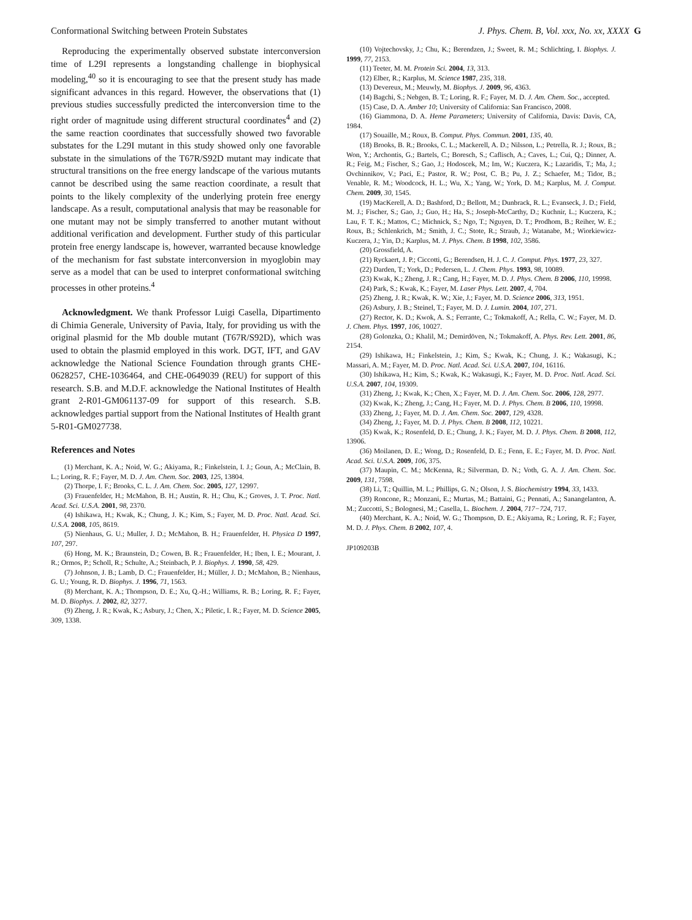Conformational Switching between Protein Substates J. Phys. Chem. B, Vol. xxx, No. xx, XXXX G
Reproducing the experimentally observed substate interconversion time of L29I represents a longstanding challenge in biophysical modeling,<sup>40</sup> so it is encouraging to see that the present study has made significant advances in this regard. However, the observations that (1) previous studies successfully predicted the interconversion time to the right order of magnitude using different structural coordinates<sup>4</sup> and (2) the same reaction coordinates that successfully showed two favorable substates for the L29I mutant in this study showed only one favorable substate in the simulations of the T67R/S92D mutant may indicate that structural transitions on the free energy landscape of the various mutants cannot be described using the same reaction coordinate, a result that points to the likely complexity of the underlying protein free energy landscape. As a result, computational analysis that may be reasonable for one mutant may not be simply transferred to another mutant without additional verification and development. Further study of this particular protein free energy landscape is, however, warranted because knowledge of the mechanism for fast substate interconversion in myoglobin may serve as a model that can be used to interpret conformational switching processes in other proteins.<sup>4</sup>
Acknowledgment. We thank Professor Luigi Casella, Dipartimento di Chimia Generale, University of Pavia, Italy, for providing us with the original plasmid for the Mb double mutant (T67R/S92D), which was used to obtain the plasmid employed in this work. DGT, IFT, and GAV acknowledge the National Science Foundation through grants CHE-0628257, CHE-1036464, and CHE-0649039 (REU) for support of this research. S.B. and M.D.F. acknowledge the National Institutes of Health grant 2-R01-GM061137-09 for support of this research. S.B. acknowledges partial support from the National Institutes of Health grant 5-R01-GM027738.
References and Notes
(1) Merchant, K. A.; Noid, W. G.; Akiyama, R.; Finkelstein, I. J.; Goun, A.; McClain, B. L.; Loring, R. F.; Fayer, M. D. J. Am. Chem. Soc. 2003, 125, 13804.
(2) Thorpe, I. F.; Brooks, C. L. J. Am. Chem. Soc. 2005, 127, 12997.
(3) Frauenfelder, H.; McMahon, B. H.; Austin, R. H.; Chu, K.; Groves, J. T. Proc. Natl. Acad. Sci. U.S.A. 2001, 98, 2370.
(4) Ishikawa, H.; Kwak, K.; Chung, J. K.; Kim, S.; Fayer, M. D. Proc. Natl. Acad. Sci. U.S.A. 2008, 105, 8619.
(5) Nienhaus, G. U.; Muller, J. D.; McMahon, B. H.; Frauenfelder, H. Physica D 1997, 107, 297.
(6) Hong, M. K.; Braunstein, D.; Cowen, B. R.; Frauenfelder, H.; Iben, I. E.; Mourant, J. R.; Ormos, P.; Scholl, R.; Schulte, A.; Steinbach, P. J. Biophys. J. 1990, 58, 429.
(7) Johnson, J. B.; Lamb, D. C.; Frauenfelder, H.; Müller, J. D.; McMahon, B.; Nienhaus, G. U.; Young, R. D. Biophys. J. 1996, 71, 1563.
(8) Merchant, K. A.; Thompson, D. E.; Xu, Q.-H.; Williams, R. B.; Loring, R. F.; Fayer, M. D. Biophys. J. 2002, 82, 3277.
(9) Zheng, J. R.; Kwak, K.; Asbury, J.; Chen, X.; Piletic, I. R.; Fayer, M. D. Science 2005, 309, 1338.
(10) Vojtechovsky, J.; Chu, K.; Berendzen, J.; Sweet, R. M.; Schlichting, I. Biophys. J. 1999, 77, 2153.
(11) Teeter, M. M. Protein Sci. 2004, 13, 313.
(12) Elber, R.; Karplus, M. Science 1987, 235, 318.
(13) Devereux, M.; Meuwly, M. Biophys. J. 2009, 96, 4363.
(14) Bagchi, S.; Nebgen, B. T.; Loring, R. F.; Fayer, M. D. J. Am. Chem. Soc., accepted.
(15) Case, D. A. Amber 10; University of California: San Francisco, 2008.
(16) Giammona, D. A. Heme Parameters; University of California, Davis: Davis, CA, 1984.
(17) Souaille, M.; Roux, B. Comput. Phys. Commun. 2001, 135, 40.
(18) Brooks, B. R.; Brooks, C. L.; Mackerell, A. D.; Nilsson, L.; Petrella, R. J.; Roux, B.; Won, Y.; Archontis, G.; Bartels, C.; Boresch, S.; Caflisch, A.; Caves, L.; Cui, Q.; Dinner, A. R.; Feig, M.; Fischer, S.; Gao, J.; Hodoscek, M.; Im, W.; Kuczera, K.; Lazaridis, T.; Ma, J.; Ovchinnikov, V.; Paci, E.; Pastor, R. W.; Post, C. B.; Pu, J. Z.; Schaefer, M.; Tidor, B.; Venable, R. M.; Woodcock, H. L.; Wu, X.; Yang, W.; York, D. M.; Karplus, M. J. Comput. Chem. 2009, 30, 1545.
(19) MacKerell, A. D.; Bashford, D.; Bellott, M.; Dunbrack, R. L.; Evanseck, J. D.; Field, M. J.; Fischer, S.; Gao, J.; Guo, H.; Ha, S.; Joseph-McCarthy, D.; Kuchnir, L.; Kuczera, K.; Lau, F. T. K.; Mattos, C.; Michnick, S.; Ngo, T.; Nguyen, D. T.; Prodhom, B.; Reiher, W. E.; Roux, B.; Schlenkrich, M.; Smith, J. C.; Stote, R.; Straub, J.; Watanabe, M.; Wiorkiewicz-Kuczera, J.; Yin, D.; Karplus, M. J. Phys. Chem. B 1998, 102, 3586.
(20) Grossfield, A.
(21) Ryckaert, J. P.; Ciccotti, G.; Berendsen, H. J. C. J. Comput. Phys. 1977, 23, 327.
(22) Darden, T.; York, D.; Pedersen, L. J. Chem. Phys. 1993, 98, 10089.
(23) Kwak, K.; Zheng, J. R.; Cang, H.; Fayer, M. D. J. Phys. Chem. B 2006, 110, 19998.
(24) Park, S.; Kwak, K.; Fayer, M. Laser Phys. Lett. 2007, 4, 704.
(25) Zheng, J. R.; Kwak, K. W.; Xie, J.; Fayer, M. D. Science 2006, 313, 1951.
(26) Asbury, J. B.; Steinel, T.; Fayer, M. D. J. Lumin. 2004, 107, 271.
(27) Rector, K. D.; Kwok, A. S.; Ferrante, C.; Tokmakoff, A.; Rella, C. W.; Fayer, M. D. J. Chem. Phys. 1997, 106, 10027.
(28) Golonzka, O.; Khalil, M.; Demirdöven, N.; Tokmakoff, A. Phys. Rev. Lett. 2001, 86, 2154.
(29) Ishikawa, H.; Finkelstein, J.; Kim, S.; Kwak, K.; Chung, J. K.; Wakasugi, K.; Massari, A. M.; Fayer, M. D. Proc. Natl. Acad. Sci. U.S.A. 2007, 104, 16116.
(30) Ishikawa, H.; Kim, S.; Kwak, K.; Wakasugi, K.; Fayer, M. D. Proc. Natl. Acad. Sci. U.S.A. 2007, 104, 19309.
(31) Zheng, J.; Kwak, K.; Chen, X.; Fayer, M. D. J. Am. Chem. Soc. 2006, 128, 2977.
(32) Kwak, K.; Zheng, J.; Cang, H.; Fayer, M. D. J. Phys. Chem. B 2006, 110, 19998.
(33) Zheng, J.; Fayer, M. D. J. Am. Chem. Soc. 2007, 129, 4328.
(34) Zheng, J.; Fayer, M. D. J. Phys. Chem. B 2008, 112, 10221.
(35) Kwak, K.; Rosenfeld, D. E.; Chung, J. K.; Fayer, M. D. J. Phys. Chem. B 2008, 112, 13906.
(36) Moilanen, D. E.; Wong, D.; Rosenfeld, D. E.; Fenn, E. E.; Fayer, M. D. Proc. Natl. Acad. Sci. U.S.A. 2009, 106, 375.
(37) Maupin, C. M.; McKenna, R.; Silverman, D. N.; Voth, G. A. J. Am. Chem. Soc. 2009, 131, 7598.
(38) Li, T.; Quillin, M. L.; Phillips, G. N.; Olson, J. S. Biochemistry 1994, 33, 1433.
(39) Roncone, R.; Monzani, E.; Murtas, M.; Battaini, G.; Pennati, A.; Sanangelanton, A. M.; Zuccotti, S.; Bolognesi, M.; Casella, L. Biochem. J. 2004, 717−724, 717.
(40) Merchant, K. A.; Noid, W. G.; Thompson, D. E.; Akiyama, R.; Loring, R. F.; Fayer, M. D. J. Phys. Chem. B 2002, 107, 4.
JP109203B